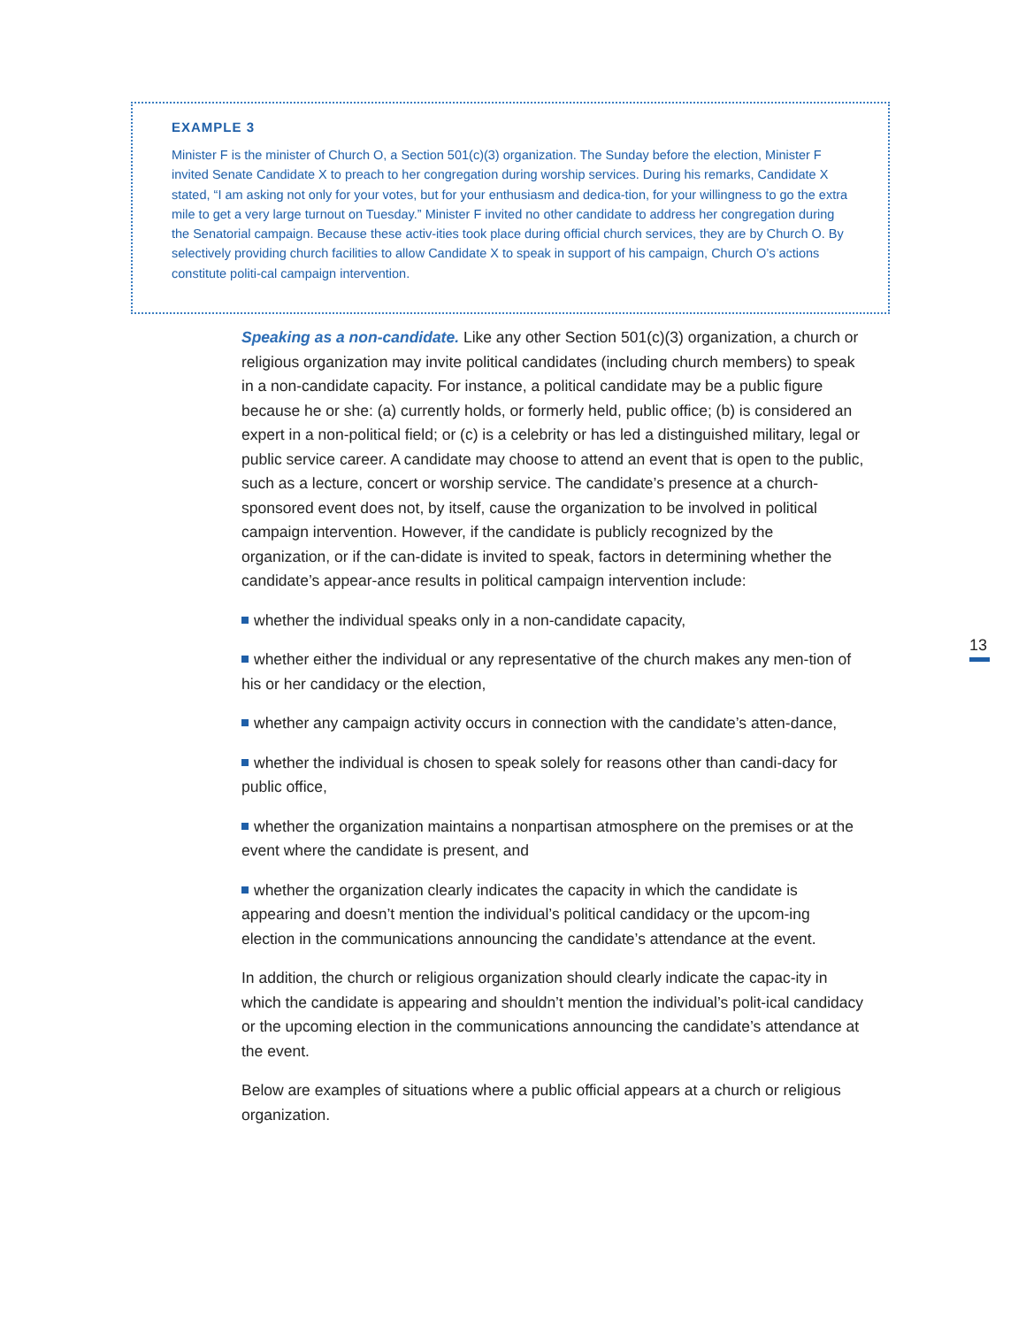EXAMPLE 3
Minister F is the minister of Church O, a Section 501(c)(3) organization. The Sunday before the election, Minister F invited Senate Candidate X to preach to her congregation during worship services. During his remarks, Candidate X stated, “I am asking not only for your votes, but for your enthusiasm and dedica-tion, for your willingness to go the extra mile to get a very large turnout on Tuesday.” Minister F invited no other candidate to address her congregation during the Senatorial campaign. Because these activ-ities took place during official church services, they are by Church O. By selectively providing church facilities to allow Candidate X to speak in support of his campaign, Church O’s actions constitute politi-cal campaign intervention.
Speaking as a non-candidate. Like any other Section 501(c)(3) organization, a church or religious organization may invite political candidates (including church members) to speak in a non-candidate capacity. For instance, a political candidate may be a public figure because he or she: (a) currently holds, or formerly held, public office; (b) is considered an expert in a non-political field; or (c) is a celebrity or has led a distinguished military, legal or public service career. A candidate may choose to attend an event that is open to the public, such as a lecture, concert or worship service. The candidate’s presence at a church-sponsored event does not, by itself, cause the organization to be involved in political campaign intervention. However, if the candidate is publicly recognized by the organization, or if the can-didate is invited to speak, factors in determining whether the candidate’s appear-ance results in political campaign intervention include:
whether the individual speaks only in a non-candidate capacity,
whether either the individual or any representative of the church makes any men-tion of his or her candidacy or the election,
whether any campaign activity occurs in connection with the candidate’s atten-dance,
whether the individual is chosen to speak solely for reasons other than candi-dacy for public office,
whether the organization maintains a nonpartisan atmosphere on the premises or at the event where the candidate is present, and
whether the organization clearly indicates the capacity in which the candidate is appearing and doesn’t mention the individual’s political candidacy or the upcom-ing election in the communications announcing the candidate’s attendance at the event.
In addition, the church or religious organization should clearly indicate the capac-ity in which the candidate is appearing and shouldn’t mention the individual’s polit-ical candidacy or the upcoming election in the communications announcing the candidate’s attendance at the event.
Below are examples of situations where a public official appears at a church or religious organization.
13